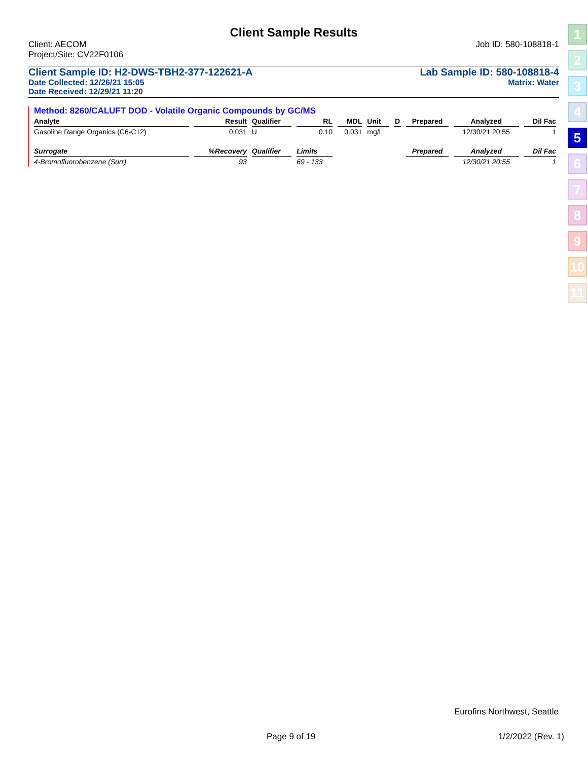Client Sample Results
Client: AECOM Job ID: 580-108818-1
Project/Site: CV22F0106
Client Sample ID: H2-DWS-TBH2-377-122621-A Lab Sample ID: 580-108818-4
Date Collected: 12/26/21 15:05 Matrix: Water
Date Received: 12/29/21 11:20
Method: 8260/CALUFT DOD - Volatile Organic Compounds by GC/MS
| Analyte | Result | Qualifier | RL | MDL | Unit | D | Prepared | Analyzed | Dil Fac |
| --- | --- | --- | --- | --- | --- | --- | --- | --- | --- |
| Gasoline Range Organics (C6-C12) | 0.031 | U | 0.10 | 0.031 | mg/L | | | 12/30/21 20:55 | 1 |
| Surrogate | %Recovery | Qualifier | Limits | | | | Prepared | Analyzed | Dil Fac |
| 4-Bromofluorobenzene (Surr) | 93 | | 69 - 133 | | | | | 12/30/21 20:55 | 1 |
1
2
3
4
5
6
7
8
9
10
11
Eurofins Northwest, Seattle
Page 9 of 19 1/2/2022 (Rev. 1)